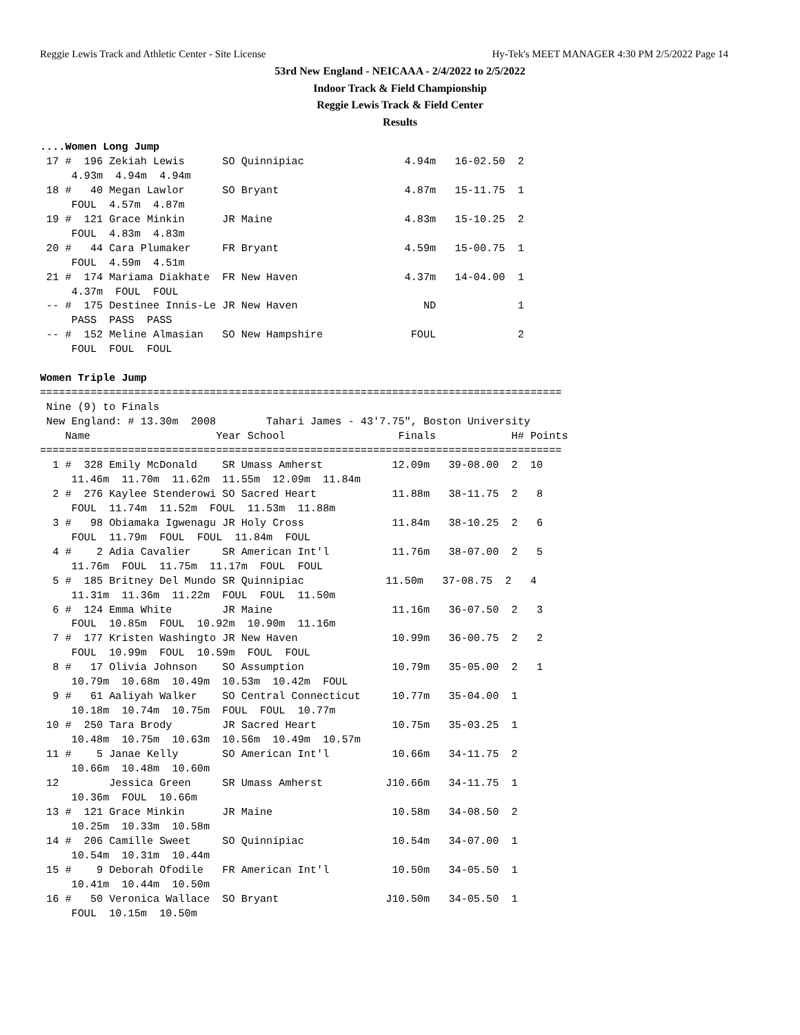Reggie Lewis Track and Athletic Center - Site License Hy-Tek's MEET MANAGER 4:30 PM 2/5/2022 Page 14
53rd New England - NEICAAA - 2/4/2022 to 2/5/2022
Indoor Track & Field Championship
Reggie Lewis Track & Field Center
Results
....Women Long Jump
 17 #  196 Zekiah Lewis      SO Quinnipiac                4.94m   16-02.50  2
     4.93m  4.94m  4.94m
 18 #   40 Megan Lawlor      SO Bryant                    4.87m   15-11.75  1
     FOUL  4.57m  4.87m
 19 #  121 Grace Minkin      JR Maine                     4.83m   15-10.25  2
     FOUL  4.83m  4.83m
 20 #   44 Cara Plumaker     FR Bryant                    4.59m   15-00.75  1
     FOUL  4.59m  4.51m
 21 #  174 Mariama Diakhate  FR New Haven                 4.37m   14-04.00  1
     4.37m  FOUL  FOUL
 -- #  175 Destinee Innis-Le JR New Haven                    ND             1
     PASS  PASS  PASS
 -- #  152 Meline Almasian   SO New Hampshire              FOUL             2
     FOUL  FOUL  FOUL

Women Triple Jump
===================================================================================
 Nine (9) to Finals
 New England: # 13.30m  2008        Tahari James - 43'7.75", Boston University
    Name                    Year School                  Finals            H# Points
===================================================================================
  1 #  328 Emily McDonald    SR Umass Amherst           12.09m   39-08.00  2  10
     11.46m  11.70m  11.62m  11.55m  12.09m  11.84m
  2 #  276 Kaylee Stenderowi SO Sacred Heart            11.88m   38-11.75  2   8
     FOUL  11.74m  11.52m  FOUL  11.53m  11.88m
  3 #   98 Obiamaka Igwenagu JR Holy Cross              11.84m   38-10.25  2   6
     FOUL  11.79m  FOUL  FOUL  11.84m  FOUL
  4 #    2 Adia Cavalier     SR American Int'l          11.76m   38-07.00  2   5
     11.76m  FOUL  11.75m  11.17m  FOUL  FOUL
  5 #  185 Britney Del Mundo SR Quinnipiac             11.50m   37-08.75  2   4
     11.31m  11.36m  11.22m  FOUL  FOUL  11.50m
  6 #  124 Emma White        JR Maine                   11.16m   36-07.50  2   3
     FOUL  10.85m  FOUL  10.92m  10.90m  11.16m
  7 #  177 Kristen Washingto JR New Haven               10.99m   36-00.75  2   2
     FOUL  10.99m  FOUL  10.59m  FOUL  FOUL
  8 #   17 Olivia Johnson    SO Assumption              10.79m   35-05.00  2   1
     10.79m  10.68m  10.49m  10.53m  10.42m  FOUL
  9 #   61 Aaliyah Walker    SO Central Connecticut     10.77m   35-04.00  1
     10.18m  10.74m  10.75m  FOUL  FOUL  10.77m
 10 #  250 Tara Brody        JR Sacred Heart            10.75m   35-03.25  1
     10.48m  10.75m  10.63m  10.56m  10.49m  10.57m
 11 #    5 Janae Kelly       SO American Int'l          10.66m   34-11.75  2
     10.66m  10.48m  10.60m
 12        Jessica Green     SR Umass Amherst          J10.66m   34-11.75  1
     10.36m  FOUL  10.66m
 13 #  121 Grace Minkin      JR Maine                   10.58m   34-08.50  2
     10.25m  10.33m  10.58m
 14 #  206 Camille Sweet     SO Quinnipiac              10.54m   34-07.00  1
     10.54m  10.31m  10.44m
 15 #    9 Deborah Ofodile   FR American Int'l          10.50m   34-05.50  1
     10.41m  10.44m  10.50m
 16 #   50 Veronica Wallace  SO Bryant                 J10.50m   34-05.50  1
     FOUL  10.15m  10.50m